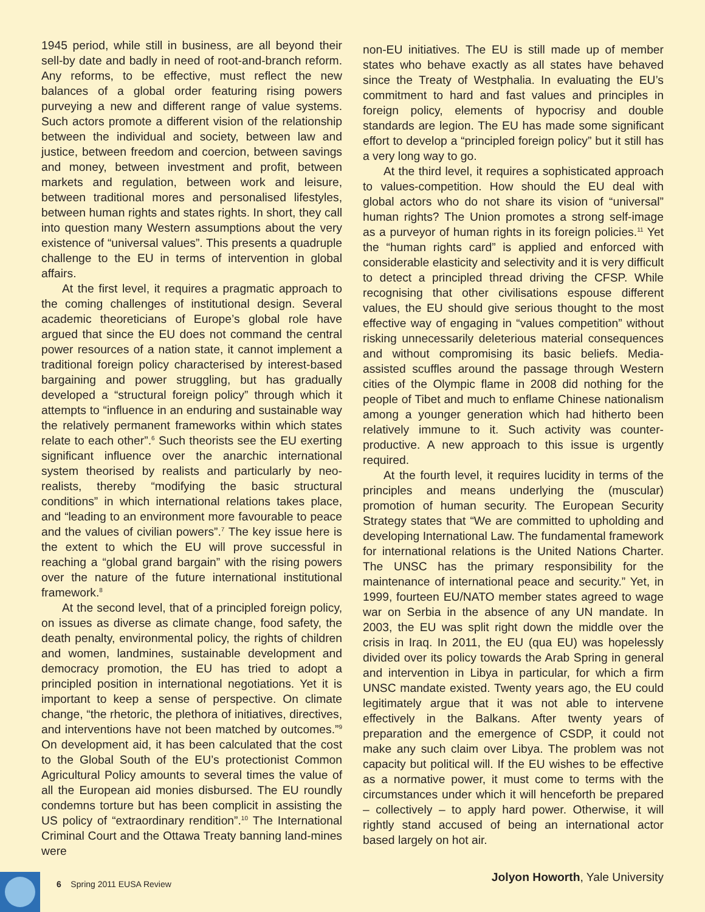1945 period, while still in business, are all beyond their sell-by date and badly in need of root-and-branch reform. Any reforms, to be effective, must reflect the new balances of a global order featuring rising powers purveying a new and different range of value systems. Such actors promote a different vision of the relationship between the individual and society, between law and justice, between freedom and coercion, between savings and money, between investment and profit, between markets and regulation, between work and leisure, between traditional mores and personalised lifestyles, between human rights and states rights. In short, they call into question many Western assumptions about the very existence of “universal values”. This presents a quadruple challenge to the EU in terms of intervention in global affairs.
At the first level, it requires a pragmatic approach to the coming challenges of institutional design. Several academic theoreticians of Europe’s global role have argued that since the EU does not command the central power resources of a nation state, it cannot implement a traditional foreign policy characterised by interest-based bargaining and power struggling, but has gradually developed a “structural foreign policy” through which it attempts to “influence in an enduring and sustainable way the relatively permanent frameworks within which states relate to each other”.<sup>6</sup> Such theorists see the EU exerting significant influence over the anarchic international system theorised by realists and particularly by neo-realists, thereby “modifying the basic structural conditions” in which international relations takes place, and “leading to an environment more favourable to peace and the values of civilian powers”.<sup>7</sup> The key issue here is the extent to which the EU will prove successful in reaching a “global grand bargain” with the rising powers over the nature of the future international institutional framework.<sup>8</sup>
At the second level, that of a principled foreign policy, on issues as diverse as climate change, food safety, the death penalty, environmental policy, the rights of children and women, landmines, sustainable development and democracy promotion, the EU has tried to adopt a principled position in international negotiations. Yet it is important to keep a sense of perspective. On climate change, “the rhetoric, the plethora of initiatives, directives, and interventions have not been matched by outcomes.”<sup>9</sup> On development aid, it has been calculated that the cost to the Global South of the EU’s protectionist Common Agricultural Policy amounts to several times the value of all the European aid monies disbursed. The EU roundly condemns torture but has been complicit in assisting the US policy of “extraordinary rendition”.<sup>10</sup> The International Criminal Court and the Ottawa Treaty banning land-mines were
non-EU initiatives. The EU is still made up of member states who behave exactly as all states have behaved since the Treaty of Westphalia. In evaluating the EU’s commitment to hard and fast values and principles in foreign policy, elements of hypocrisy and double standards are legion. The EU has made some significant effort to develop a “principled foreign policy” but it still has a very long way to go.
At the third level, it requires a sophisticated approach to values-competition. How should the EU deal with global actors who do not share its vision of “universal” human rights? The Union promotes a strong self-image as a purveyor of human rights in its foreign policies.<sup>11</sup> Yet the “human rights card” is applied and enforced with considerable elasticity and selectivity and it is very difficult to detect a principled thread driving the CFSP. While recognising that other civilisations espouse different values, the EU should give serious thought to the most effective way of engaging in “values competition” without risking unnecessarily deleterious material consequences and without compromising its basic beliefs. Media-assisted scuffles around the passage through Western cities of the Olympic flame in 2008 did nothing for the people of Tibet and much to enflame Chinese nationalism among a younger generation which had hitherto been relatively immune to it. Such activity was counter-productive. A new approach to this issue is urgently required.
At the fourth level, it requires lucidity in terms of the principles and means underlying the (muscular) promotion of human security. The European Security Strategy states that “We are committed to upholding and developing International Law. The fundamental framework for international relations is the United Nations Charter. The UNSC has the primary responsibility for the maintenance of international peace and security.” Yet, in 1999, fourteen EU/NATO member states agreed to wage war on Serbia in the absence of any UN mandate. In 2003, the EU was split right down the middle over the crisis in Iraq. In 2011, the EU (qua EU) was hopelessly divided over its policy towards the Arab Spring in general and intervention in Libya in particular, for which a firm UNSC mandate existed. Twenty years ago, the EU could legitimately argue that it was not able to intervene effectively in the Balkans. After twenty years of preparation and the emergence of CSDP, it could not make any such claim over Libya. The problem was not capacity but political will. If the EU wishes to be effective as a normative power, it must come to terms with the circumstances under which it will henceforth be prepared – collectively – to apply hard power. Otherwise, it will rightly stand accused of being an international actor based largely on hot air.
Jolyon Howorth, Yale University
6 Spring 2011 EUSA Review